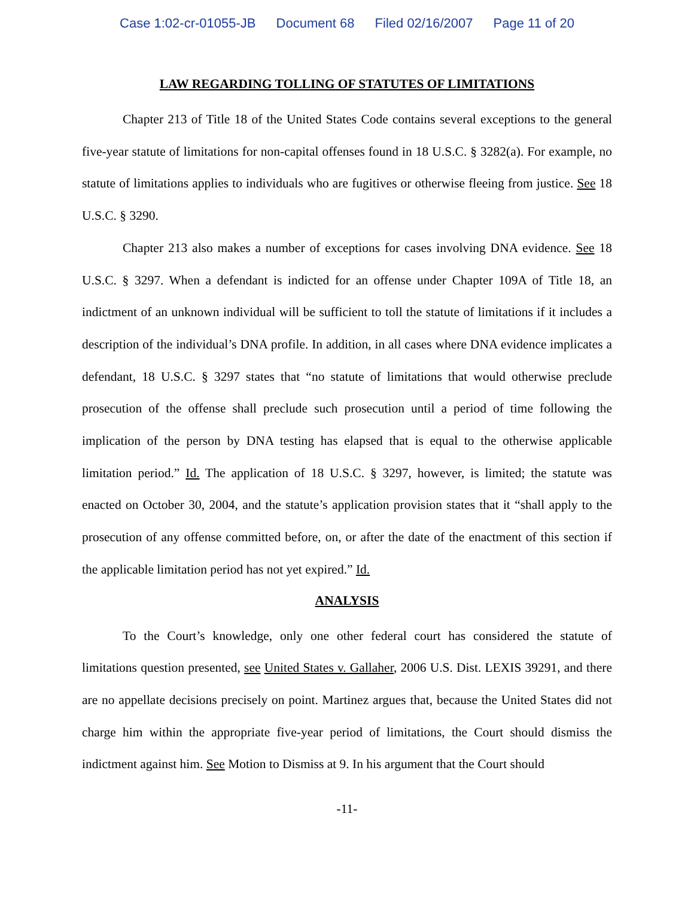Case 1:02-cr-01055-JB Document 68 Filed 02/16/2007 Page 11 of 20
LAW REGARDING TOLLING OF STATUTES OF LIMITATIONS
Chapter 213 of Title 18 of the United States Code contains several exceptions to the general five-year statute of limitations for non-capital offenses found in 18 U.S.C. § 3282(a). For example, no statute of limitations applies to individuals who are fugitives or otherwise fleeing from justice. See 18 U.S.C. § 3290.
Chapter 213 also makes a number of exceptions for cases involving DNA evidence. See 18 U.S.C. § 3297. When a defendant is indicted for an offense under Chapter 109A of Title 18, an indictment of an unknown individual will be sufficient to toll the statute of limitations if it includes a description of the individual’s DNA profile. In addition, in all cases where DNA evidence implicates a defendant, 18 U.S.C. § 3297 states that “no statute of limitations that would otherwise preclude prosecution of the offense shall preclude such prosecution until a period of time following the implication of the person by DNA testing has elapsed that is equal to the otherwise applicable limitation period.” Id. The application of 18 U.S.C. § 3297, however, is limited; the statute was enacted on October 30, 2004, and the statute’s application provision states that it “shall apply to the prosecution of any offense committed before, on, or after the date of the enactment of this section if the applicable limitation period has not yet expired.” Id.
ANALYSIS
To the Court’s knowledge, only one other federal court has considered the statute of limitations question presented, see United States v. Gallaher, 2006 U.S. Dist. LEXIS 39291, and there are no appellate decisions precisely on point. Martinez argues that, because the United States did not charge him within the appropriate five-year period of limitations, the Court should dismiss the indictment against him. See Motion to Dismiss at 9. In his argument that the Court should
-11-